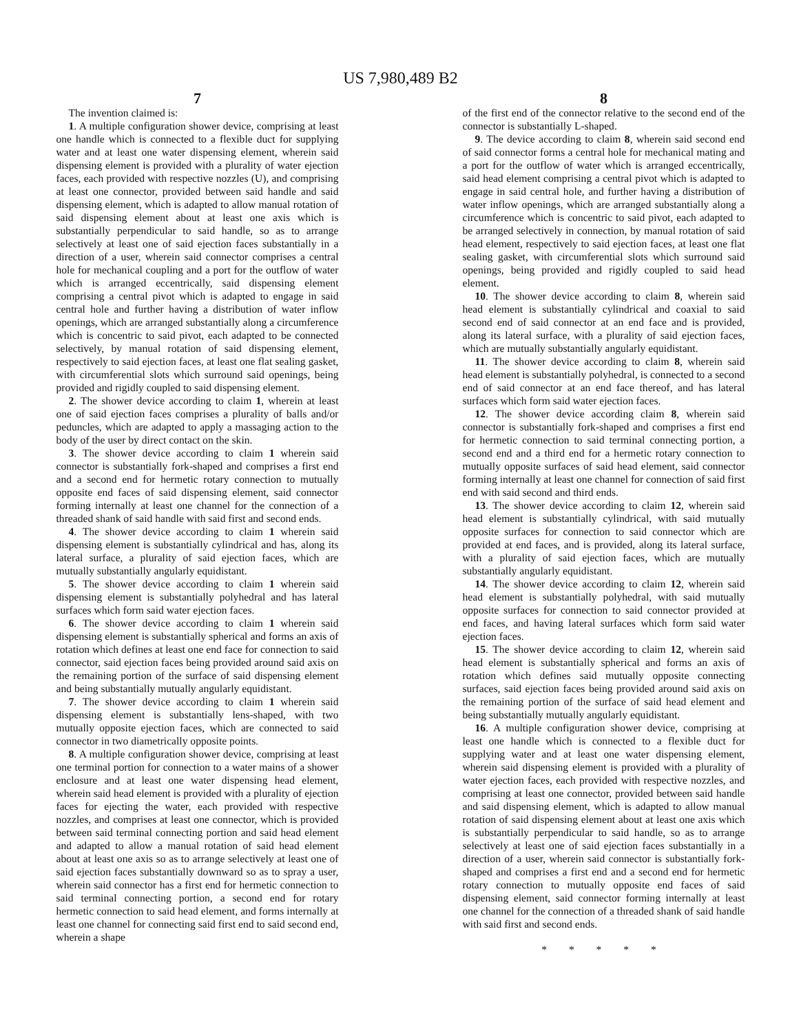US 7,980,489 B2
7
The invention claimed is:
1. A multiple configuration shower device, comprising at least one handle which is connected to a flexible duct for supplying water and at least one water dispensing element, wherein said dispensing element is provided with a plurality of water ejection faces, each provided with respective nozzles (U), and comprising at least one connector, provided between said handle and said dispensing element, which is adapted to allow manual rotation of said dispensing element about at least one axis which is substantially perpendicular to said handle, so as to arrange selectively at least one of said ejection faces substantially in a direction of a user, wherein said connector comprises a central hole for mechanical coupling and a port for the outflow of water which is arranged eccentrically, said dispensing element comprising a central pivot which is adapted to engage in said central hole and further having a distribution of water inflow openings, which are arranged substantially along a circumference which is concentric to said pivot, each adapted to be connected selectively, by manual rotation of said dispensing element, respectively to said ejection faces, at least one flat sealing gasket, with circumferential slots which surround said openings, being provided and rigidly coupled to said dispensing element.
2. The shower device according to claim 1, wherein at least one of said ejection faces comprises a plurality of balls and/or peduncles, which are adapted to apply a massaging action to the body of the user by direct contact on the skin.
3. The shower device according to claim 1 wherein said connector is substantially fork-shaped and comprises a first end and a second end for hermetic rotary connection to mutually opposite end faces of said dispensing element, said connector forming internally at least one channel for the connection of a threaded shank of said handle with said first and second ends.
4. The shower device according to claim 1 wherein said dispensing element is substantially cylindrical and has, along its lateral surface, a plurality of said ejection faces, which are mutually substantially angularly equidistant.
5. The shower device according to claim 1 wherein said dispensing element is substantially polyhedral and has lateral surfaces which form said water ejection faces.
6. The shower device according to claim 1 wherein said dispensing element is substantially spherical and forms an axis of rotation which defines at least one end face for connection to said connector, said ejection faces being provided around said axis on the remaining portion of the surface of said dispensing element and being substantially mutually angularly equidistant.
7. The shower device according to claim 1 wherein said dispensing element is substantially lens-shaped, with two mutually opposite ejection faces, which are connected to said connector in two diametrically opposite points.
8. A multiple configuration shower device, comprising at least one terminal portion for connection to a water mains of a shower enclosure and at least one water dispensing head element, wherein said head element is provided with a plurality of ejection faces for ejecting the water, each provided with respective nozzles, and comprises at least one connector, which is provided between said terminal connecting portion and said head element and adapted to allow a manual rotation of said head element about at least one axis so as to arrange selectively at least one of said ejection faces substantially downward so as to spray a user, wherein said connector has a first end for hermetic connection to said terminal connecting portion, a second end for rotary hermetic connection to said head element, and forms internally at least one channel for connecting said first end to said second end, wherein a shape
8
of the first end of the connector relative to the second end of the connector is substantially L-shaped.
9. The device according to claim 8, wherein said second end of said connector forms a central hole for mechanical mating and a port for the outflow of water which is arranged eccentrically, said head element comprising a central pivot which is adapted to engage in said central hole, and further having a distribution of water inflow openings, which are arranged substantially along a circumference which is concentric to said pivot, each adapted to be arranged selectively in connection, by manual rotation of said head element, respectively to said ejection faces, at least one flat sealing gasket, with circumferential slots which surround said openings, being provided and rigidly coupled to said head element.
10. The shower device according to claim 8, wherein said head element is substantially cylindrical and coaxial to said second end of said connector at an end face and is provided, along its lateral surface, with a plurality of said ejection faces, which are mutually substantially angularly equidistant.
11. The shower device according to claim 8, wherein said head element is substantially polyhedral, is connected to a second end of said connector at an end face thereof, and has lateral surfaces which form said water ejection faces.
12. The shower device according claim 8, wherein said connector is substantially fork-shaped and comprises a first end for hermetic connection to said terminal connecting portion, a second end and a third end for a hermetic rotary connection to mutually opposite surfaces of said head element, said connector forming internally at least one channel for connection of said first end with said second and third ends.
13. The shower device according to claim 12, wherein said head element is substantially cylindrical, with said mutually opposite surfaces for connection to said connector which are provided at end faces, and is provided, along its lateral surface, with a plurality of said ejection faces, which are mutually substantially angularly equidistant.
14. The shower device according to claim 12, wherein said head element is substantially polyhedral, with said mutually opposite surfaces for connection to said connector provided at end faces, and having lateral surfaces which form said water ejection faces.
15. The shower device according to claim 12, wherein said head element is substantially spherical and forms an axis of rotation which defines said mutually opposite connecting surfaces, said ejection faces being provided around said axis on the remaining portion of the surface of said head element and being substantially mutually angularly equidistant.
16. A multiple configuration shower device, comprising at least one handle which is connected to a flexible duct for supplying water and at least one water dispensing element, wherein said dispensing element is provided with a plurality of water ejection faces, each provided with respective nozzles, and comprising at least one connector, provided between said handle and said dispensing element, which is adapted to allow manual rotation of said dispensing element about at least one axis which is substantially perpendicular to said handle, so as to arrange selectively at least one of said ejection faces substantially in a direction of a user, wherein said connector is substantially fork-shaped and comprises a first end and a second end for hermetic rotary connection to mutually opposite end faces of said dispensing element, said connector forming internally at least one channel for the connection of a threaded shank of said handle with said first and second ends.
* * * * *